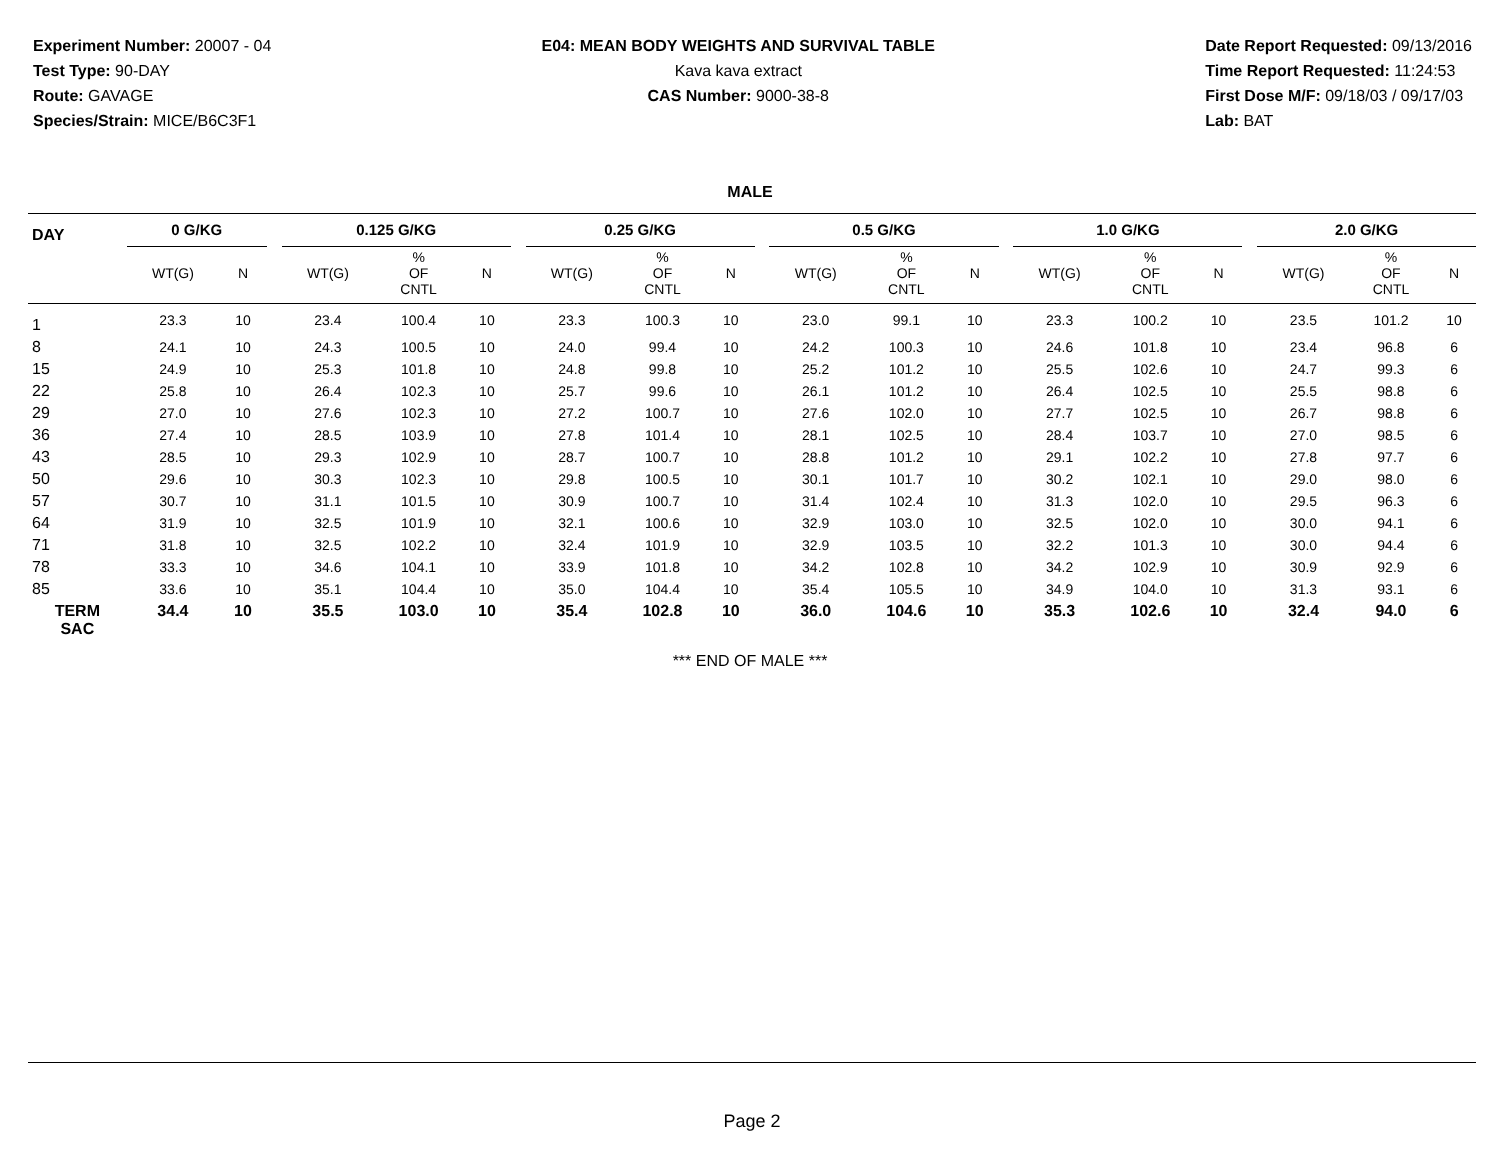Experiment Number: 20007 - 04
Test Type: 90-DAY
Route: GAVAGE
Species/Strain: MICE/B6C3F1
E04: MEAN BODY WEIGHTS AND SURVIVAL TABLE
Kava kava extract
CAS Number: 9000-38-8
Date Report Requested: 09/13/2016
Time Report Requested: 11:24:53
First Dose M/F: 09/18/03 / 09/17/03
Lab: BAT
MALE
| DAY | 0 G/KG | | | 0.125 G/KG | | | | 0.25 G/KG | | | | 0.5 G/KG | | | | 1.0 G/KG | | | | 2.0 G/KG | | |
| | WT(G) | N | | WT(G) | % OF CNTL | N | | WT(G) | % OF CNTL | N | | WT(G) | % OF CNTL | N | | WT(G) | % OF CNTL | N | | WT(G) | % OF CNTL | N |
| 1 | 23.3 | 10 | | 23.4 | 100.4 | 10 | | 23.3 | 100.3 | 10 | | 23.0 | 99.1 | 10 | | 23.3 | 100.2 | 10 | | 23.5 | 101.2 | 10 |
| 8 | 24.1 | 10 | | 24.3 | 100.5 | 10 | | 24.0 | 99.4 | 10 | | 24.2 | 100.3 | 10 | | 24.6 | 101.8 | 10 | | 23.4 | 96.8 | 6 |
| 15 | 24.9 | 10 | | 25.3 | 101.8 | 10 | | 24.8 | 99.8 | 10 | | 25.2 | 101.2 | 10 | | 25.5 | 102.6 | 10 | | 24.7 | 99.3 | 6 |
| 22 | 25.8 | 10 | | 26.4 | 102.3 | 10 | | 25.7 | 99.6 | 10 | | 26.1 | 101.2 | 10 | | 26.4 | 102.5 | 10 | | 25.5 | 98.8 | 6 |
| 29 | 27.0 | 10 | | 27.6 | 102.3 | 10 | | 27.2 | 100.7 | 10 | | 27.6 | 102.0 | 10 | | 27.7 | 102.5 | 10 | | 26.7 | 98.8 | 6 |
| 36 | 27.4 | 10 | | 28.5 | 103.9 | 10 | | 27.8 | 101.4 | 10 | | 28.1 | 102.5 | 10 | | 28.4 | 103.7 | 10 | | 27.0 | 98.5 | 6 |
| 43 | 28.5 | 10 | | 29.3 | 102.9 | 10 | | 28.7 | 100.7 | 10 | | 28.8 | 101.2 | 10 | | 29.1 | 102.2 | 10 | | 27.8 | 97.7 | 6 |
| 50 | 29.6 | 10 | | 30.3 | 102.3 | 10 | | 29.8 | 100.5 | 10 | | 30.1 | 101.7 | 10 | | 30.2 | 102.1 | 10 | | 29.0 | 98.0 | 6 |
| 57 | 30.7 | 10 | | 31.1 | 101.5 | 10 | | 30.9 | 100.7 | 10 | | 31.4 | 102.4 | 10 | | 31.3 | 102.0 | 10 | | 29.5 | 96.3 | 6 |
| 64 | 31.9 | 10 | | 32.5 | 101.9 | 10 | | 32.1 | 100.6 | 10 | | 32.9 | 103.0 | 10 | | 32.5 | 102.0 | 10 | | 30.0 | 94.1 | 6 |
| 71 | 31.8 | 10 | | 32.5 | 102.2 | 10 | | 32.4 | 101.9 | 10 | | 32.9 | 103.5 | 10 | | 32.2 | 101.3 | 10 | | 30.0 | 94.4 | 6 |
| 78 | 33.3 | 10 | | 34.6 | 104.1 | 10 | | 33.9 | 101.8 | 10 | | 34.2 | 102.8 | 10 | | 34.2 | 102.9 | 10 | | 30.9 | 92.9 | 6 |
| 85 | 33.6 | 10 | | 35.1 | 104.4 | 10 | | 35.0 | 104.4 | 10 | | 35.4 | 105.5 | 10 | | 34.9 | 104.0 | 10 | | 31.3 | 93.1 | 6 |
| TERM SAC | 34.4 | 10 | | 35.5 | 103.0 | 10 | | 35.4 | 102.8 | 10 | | 36.0 | 104.6 | 10 | | 35.3 | 102.6 | 10 | | 32.4 | 94.0 | 6 |
*** END OF MALE ***
Page 2